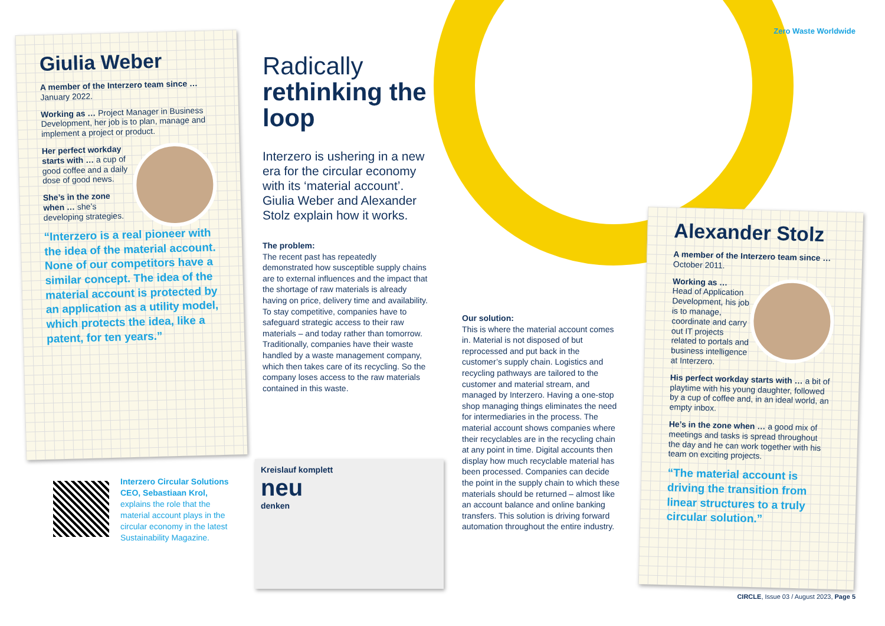Zero Waste Worldwide
Giulia Weber
A member of the Interzero team since … January 2022.
Working as … Project Manager in Business Development, her job is to plan, manage and implement a project or product.
Her perfect workday starts with … a cup of good coffee and a daily dose of good news.
She’s in the zone when … she’s developing strategies.
“Interzero is a real pioneer with the idea of the material account. None of our competitors have a similar concept. The idea of the material account is protected by an application as a utility model, which protects the idea, like a patent, for ten years.”
Interzero Circular Solutions CEO, Sebastiaan Krol, explains the role that the material account plays in the circular economy in the latest Sustainability Magazine.
Radically
rethinking the loop
Interzero is ushering in a new era for the circular economy with its ‘material account’. Giulia Weber and Alexander Stolz explain how it works.
The problem:
The recent past has repeatedly demonstrated how susceptible supply chains are to external influences and the impact that the shortage of raw materials is already having on price, delivery time and availability. To stay competitive, companies have to safeguard strategic access to their raw materials – and today rather than tomorrow.
Traditionally, companies have their waste handled by a waste management company, which then takes care of its recycling. So the company loses access to the raw materials contained in this waste.
Kreislauf komplett
neu
denken
Our solution:
This is where the material account comes in. Material is not disposed of but reprocessed and put back in the customer’s supply chain. Logistics and recycling pathways are tailored to the customer and material stream, and managed by Interzero. Having a one-stop shop managing things eliminates the need for intermediaries in the process. The material account shows companies where their recyclables are in the recycling chain at any point in time. Digital accounts then display how much recyclable material has been processed. Companies can decide the point in the supply chain to which these materials should be returned – almost like an account balance and online banking transfers. This solution is driving forward automation throughout the entire industry.
Alexander Stolz
A member of the Interzero team since … October 2011.
Working as …
Head of Application Development, his job is to manage, coordinate and carry out IT projects related to portals and business intelligence at Interzero.
His perfect workday starts with … a bit of playtime with his young daughter, followed by a cup of coffee and, in an ideal world, an empty inbox.
He’s in the zone when … a good mix of meetings and tasks is spread throughout the day and he can work together with his team on exciting projects.
“The material account is driving the transition from linear structures to a truly circular solution.”
CIRCLE, Issue 03 / August 2023, Page 5